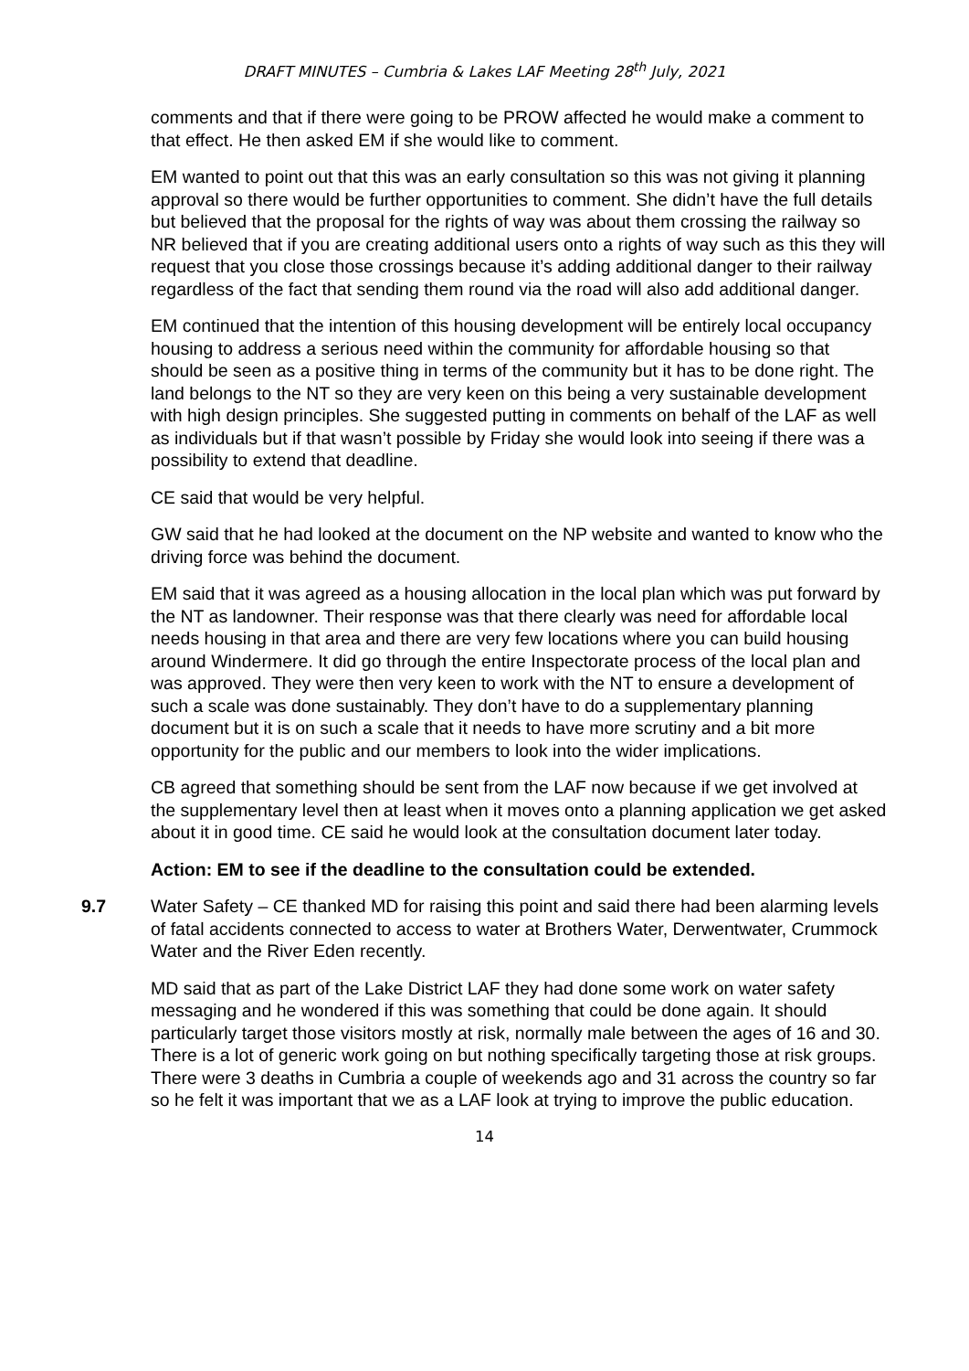DRAFT MINUTES – Cumbria & Lakes LAF Meeting 28<sup>th</sup> July, 2021
comments and that if there were going to be PROW affected he would make a comment to that effect. He then asked EM if she would like to comment.
EM wanted to point out that this was an early consultation so this was not giving it planning approval so there would be further opportunities to comment. She didn’t have the full details but believed that the proposal for the rights of way was about them crossing the railway so NR believed that if you are creating additional users onto a rights of way such as this they will request that you close those crossings because it’s adding additional danger to their railway regardless of the fact that sending them round via the road will also add additional danger.
EM continued that the intention of this housing development will be entirely local occupancy housing to address a serious need within the community for affordable housing so that should be seen as a positive thing in terms of the community but it has to be done right. The land belongs to the NT so they are very keen on this being a very sustainable development with high design principles. She suggested putting in comments on behalf of the LAF as well as individuals but if that wasn’t possible by Friday she would look into seeing if there was a possibility to extend that deadline.
CE said that would be very helpful.
GW said that he had looked at the document on the NP website and wanted to know who the driving force was behind the document.
EM said that it was agreed as a housing allocation in the local plan which was put forward by the NT as landowner. Their response was that there clearly was need for affordable local needs housing in that area and there are very few locations where you can build housing around Windermere. It did go through the entire Inspectorate process of the local plan and was approved. They were then very keen to work with the NT to ensure a development of such a scale was done sustainably. They don’t have to do a supplementary planning document but it is on such a scale that it needs to have more scrutiny and a bit more opportunity for the public and our members to look into the wider implications.
CB agreed that something should be sent from the LAF now because if we get involved at the supplementary level then at least when it moves onto a planning application we get asked about it in good time. CE said he would look at the consultation document later today.
Action: EM to see if the deadline to the consultation could be extended.
9.7 Water Safety – CE thanked MD for raising this point and said there had been alarming levels of fatal accidents connected to access to water at Brothers Water, Derwentwater, Crummock Water and the River Eden recently.
MD said that as part of the Lake District LAF they had done some work on water safety messaging and he wondered if this was something that could be done again. It should particularly target those visitors mostly at risk, normally male between the ages of 16 and 30. There is a lot of generic work going on but nothing specifically targeting those at risk groups. There were 3 deaths in Cumbria a couple of weekends ago and 31 across the country so far so he felt it was important that we as a LAF look at trying to improve the public education.
14